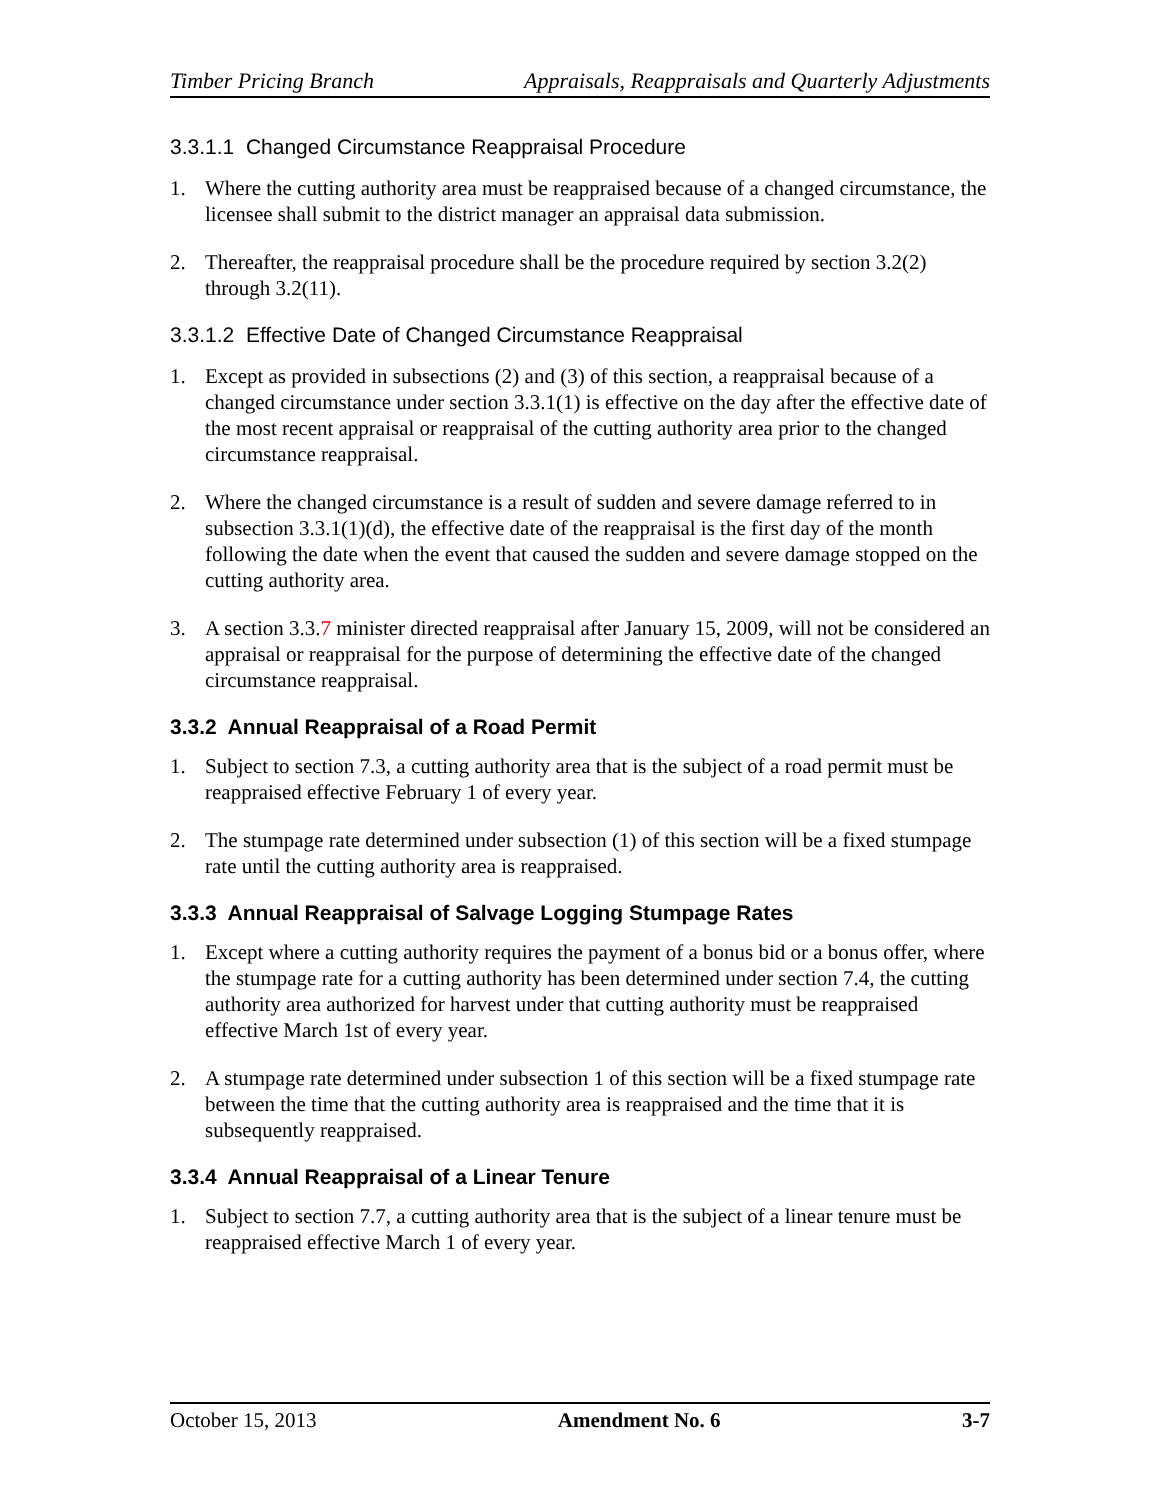Timber Pricing Branch Appraisals, Reappraisals and Quarterly Adjustments
3.3.1.1 Changed Circumstance Reappraisal Procedure
1. Where the cutting authority area must be reappraised because of a changed circumstance, the licensee shall submit to the district manager an appraisal data submission.
2. Thereafter, the reappraisal procedure shall be the procedure required by section 3.2(2) through 3.2(11).
3.3.1.2 Effective Date of Changed Circumstance Reappraisal
1. Except as provided in subsections (2) and (3) of this section, a reappraisal because of a changed circumstance under section 3.3.1(1) is effective on the day after the effective date of the most recent appraisal or reappraisal of the cutting authority area prior to the changed circumstance reappraisal.
2. Where the changed circumstance is a result of sudden and severe damage referred to in subsection 3.3.1(1)(d), the effective date of the reappraisal is the first day of the month following the date when the event that caused the sudden and severe damage stopped on the cutting authority area.
3. A section 3.3.7 minister directed reappraisal after January 15, 2009, will not be considered an appraisal or reappraisal for the purpose of determining the effective date of the changed circumstance reappraisal.
3.3.2 Annual Reappraisal of a Road Permit
1. Subject to section 7.3, a cutting authority area that is the subject of a road permit must be reappraised effective February 1 of every year.
2. The stumpage rate determined under subsection (1) of this section will be a fixed stumpage rate until the cutting authority area is reappraised.
3.3.3 Annual Reappraisal of Salvage Logging Stumpage Rates
1. Except where a cutting authority requires the payment of a bonus bid or a bonus offer, where the stumpage rate for a cutting authority has been determined under section 7.4, the cutting authority area authorized for harvest under that cutting authority must be reappraised effective March 1st of every year.
2. A stumpage rate determined under subsection 1 of this section will be a fixed stumpage rate between the time that the cutting authority area is reappraised and the time that it is subsequently reappraised.
3.3.4 Annual Reappraisal of a Linear Tenure
1. Subject to section 7.7, a cutting authority area that is the subject of a linear tenure must be reappraised effective March 1 of every year.
October 15, 2013 Amendment No. 6 3-7